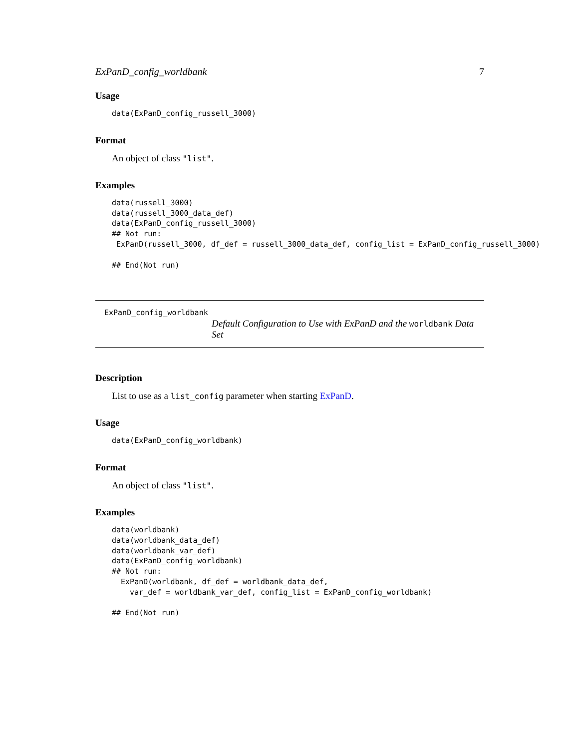ExPanD_config_worldbank 7
Usage
data(ExPanD_config_russell_3000)
Format
An object of class "list".
Examples
data(russell_3000)
data(russell_3000_data_def)
data(ExPanD_config_russell_3000)
## Not run:
 ExPanD(russell_3000, df_def = russell_3000_data_def, config_list = ExPanD_config_russell_3000)

## End(Not run)
ExPanD_config_worldbank
Default Configuration to Use with ExPanD and the worldbank Data Set
Description
List to use as a list_config parameter when starting ExPanD.
Usage
data(ExPanD_config_worldbank)
Format
An object of class "list".
Examples
data(worldbank)
data(worldbank_data_def)
data(worldbank_var_def)
data(ExPanD_config_worldbank)
## Not run:
  ExPanD(worldbank, df_def = worldbank_data_def,
    var_def = worldbank_var_def, config_list = ExPanD_config_worldbank)

## End(Not run)